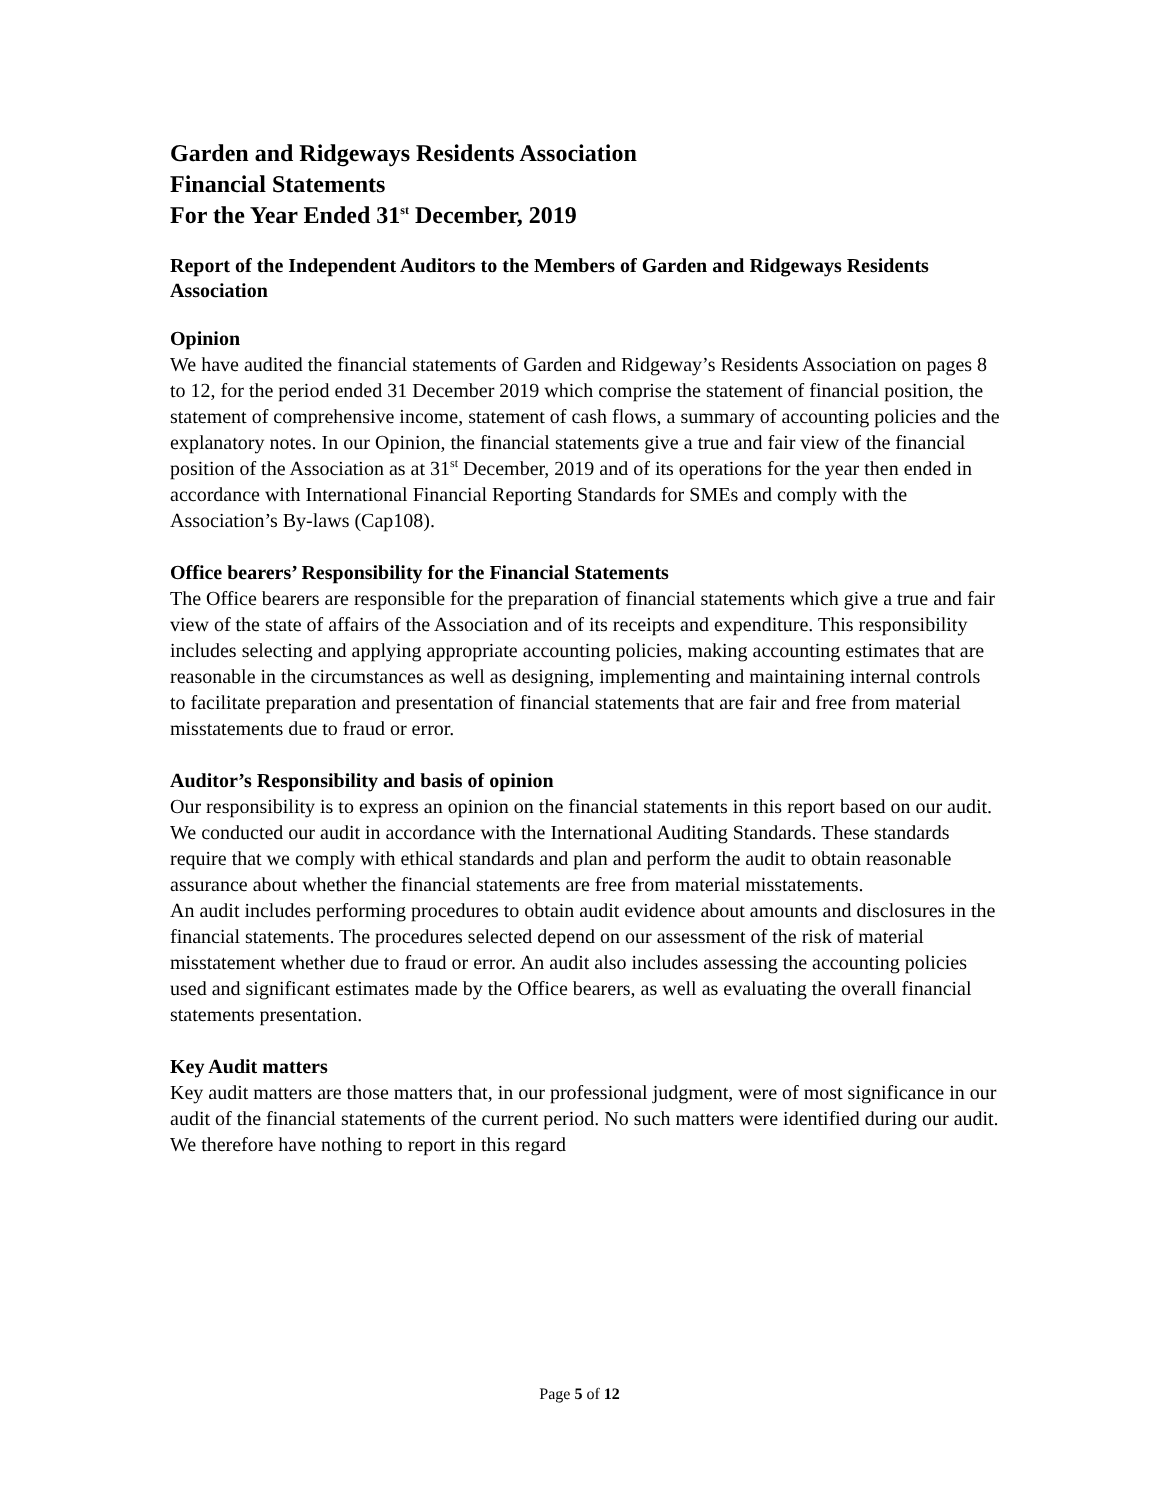Garden and Ridgeways Residents Association
Financial Statements
For the Year Ended 31<sup>st</sup> December, 2019
Report of the Independent Auditors to the Members of Garden and Ridgeways Residents Association
Opinion
We have audited the financial statements of Garden and Ridgeway’s Residents Association on pages 8 to 12, for the period ended 31 December 2019 which comprise the statement of financial position, the statement of comprehensive income, statement of cash flows, a summary of accounting policies and the explanatory notes. In our Opinion, the financial statements give a true and fair view of the financial position of the Association as at 31<sup>st</sup> December, 2019 and of its operations for the year then ended in accordance with International Financial Reporting Standards for SMEs and comply with the Association’s By-laws (Cap108).
Office bearers’ Responsibility for the Financial Statements
The Office bearers are responsible for the preparation of financial statements which give a true and fair view of the state of affairs of the Association and of its receipts and expenditure. This responsibility includes selecting and applying appropriate accounting policies, making accounting estimates that are reasonable in the circumstances as well as designing, implementing and maintaining internal controls to facilitate preparation and presentation of financial statements that are fair and free from material misstatements due to fraud or error.
Auditor’s Responsibility and basis of opinion
Our responsibility is to express an opinion on the financial statements in this report based on our audit.
We conducted our audit in accordance with the International Auditing Standards. These standards require that we comply with ethical standards and plan and perform the audit to obtain reasonable assurance about whether the financial statements are free from material misstatements.
An audit includes performing procedures to obtain audit evidence about amounts and disclosures in the financial statements. The procedures selected depend on our assessment of the risk of material misstatement whether due to fraud or error. An audit also includes assessing the accounting policies used and significant estimates made by the Office bearers, as well as evaluating the overall financial statements presentation.
Key Audit matters
Key audit matters are those matters that, in our professional judgment, were of most significance in our audit of the financial statements of the current period. No such matters were identified during our audit. We therefore have nothing to report in this regard
Page 5 of 12